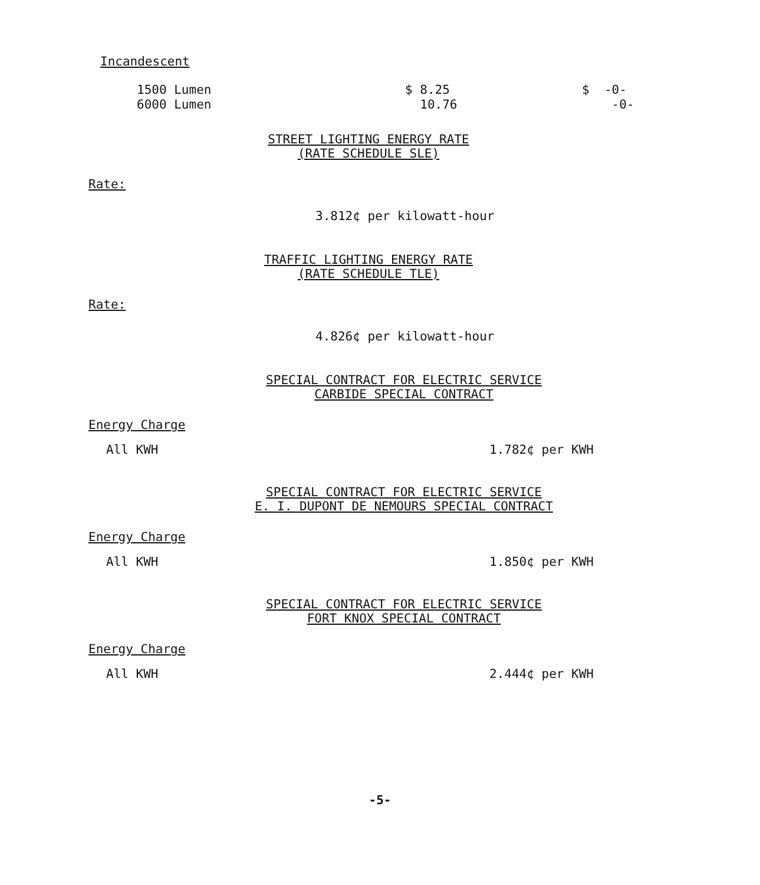Incandescent
| 1500 Lumen | $ 8.25 | $ -0- |
| 6000 Lumen | 10.76 | -0- |
STREET LIGHTING ENERGY RATE
(RATE SCHEDULE SLE)
Rate:
3.812¢ per kilowatt-hour
TRAFFIC LIGHTING ENERGY RATE
(RATE SCHEDULE TLE)
Rate:
4.826¢ per kilowatt-hour
SPECIAL CONTRACT FOR ELECTRIC SERVICE
CARBIDE SPECIAL CONTRACT
Energy Charge
All KWH 1.782¢ per KWH
SPECIAL CONTRACT FOR ELECTRIC SERVICE
E. I. DUPONT DE NEMOURS SPECIAL CONTRACT
Energy Charge
All KWH 1.850¢ per KWH
SPECIAL CONTRACT FOR ELECTRIC SERVICE
FORT KNOX SPECIAL CONTRACT
Energy Charge
All KWH 2.444¢ per KWH
-5-